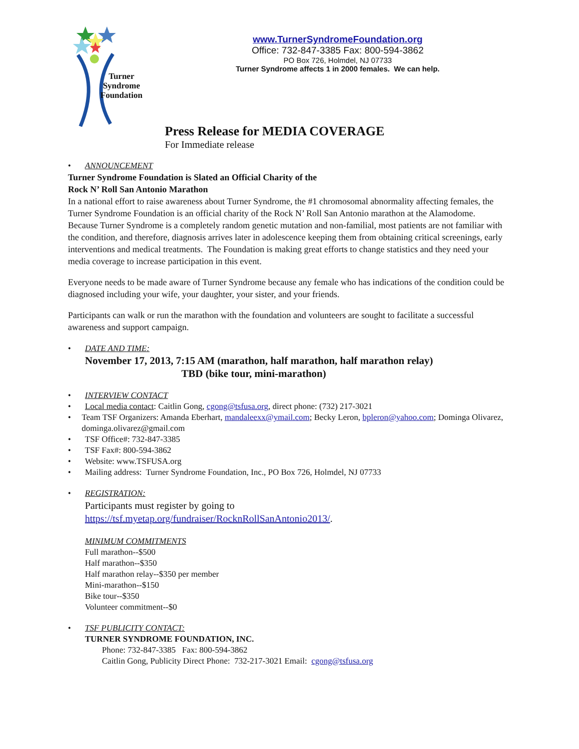Turner
Syndrome
Foundation
www.TurnerSyndromeFoundation.org
Office: 732-847-3385 Fax: 800-594-3862
PO Box 726, Holmdel, NJ 07733
Turner Syndrome affects 1 in 2000 females. We can help.
Press Release for MEDIA COVERAGE
For Immediate release
• ANNOUNCEMENT
Turner Syndrome Foundation is Slated an Official Charity of the
Rock N’ Roll San Antonio Marathon
In a national effort to raise awareness about Turner Syndrome, the #1 chromosomal abnormality affecting females, the Turner Syndrome Foundation is an official charity of the Rock N’ Roll San Antonio marathon at the Alamodome. Because Turner Syndrome is a completely random genetic mutation and non-familial, most patients are not familiar with the condition, and therefore, diagnosis arrives later in adolescence keeping them from obtaining critical screenings, early interventions and medical treatments. The Foundation is making great efforts to change statistics and they need your media coverage to increase participation in this event.
Everyone needs to be made aware of Turner Syndrome because any female who has indications of the condition could be diagnosed including your wife, your daughter, your sister, and your friends.
Participants can walk or run the marathon with the foundation and volunteers are sought to facilitate a successful awareness and support campaign.
• DATE AND TIME:
November 17, 2013, 7:15 AM (marathon, half marathon, half marathon relay)
TBD (bike tour, mini-marathon)
• INTERVIEW CONTACT
• Local media contact: Caitlin Gong, cgong@tsfusa.org, direct phone: (732) 217-3021
• Team TSF Organizers: Amanda Eberhart, mandaleexx@ymail.com; Becky Leron, bpleron@yahoo.com; Dominga Olivarez, dominga.olivarez@gmail.com
• TSF Office#: 732-847-3385
• TSF Fax#: 800-594-3862
• Website: www.TSFUSA.org
• Mailing address: Turner Syndrome Foundation, Inc., PO Box 726, Holmdel, NJ 07733
• REGISTRATION:
Participants must register by going to
https://tsf.myetap.org/fundraiser/RocknRollSanAntonio2013/.
MINIMUM COMMITMENTS
Full marathon--$500
Half marathon--$350
Half marathon relay--$350 per member
Mini-marathon--$150
Bike tour--$350
Volunteer commitment--$0
• TSF PUBLICITY CONTACT:
TURNER SYNDROME FOUNDATION, INC.
Phone: 732-847-3385 Fax: 800-594-3862
Caitlin Gong, Publicity Direct Phone: 732-217-3021 Email: cgong@tsfusa.org